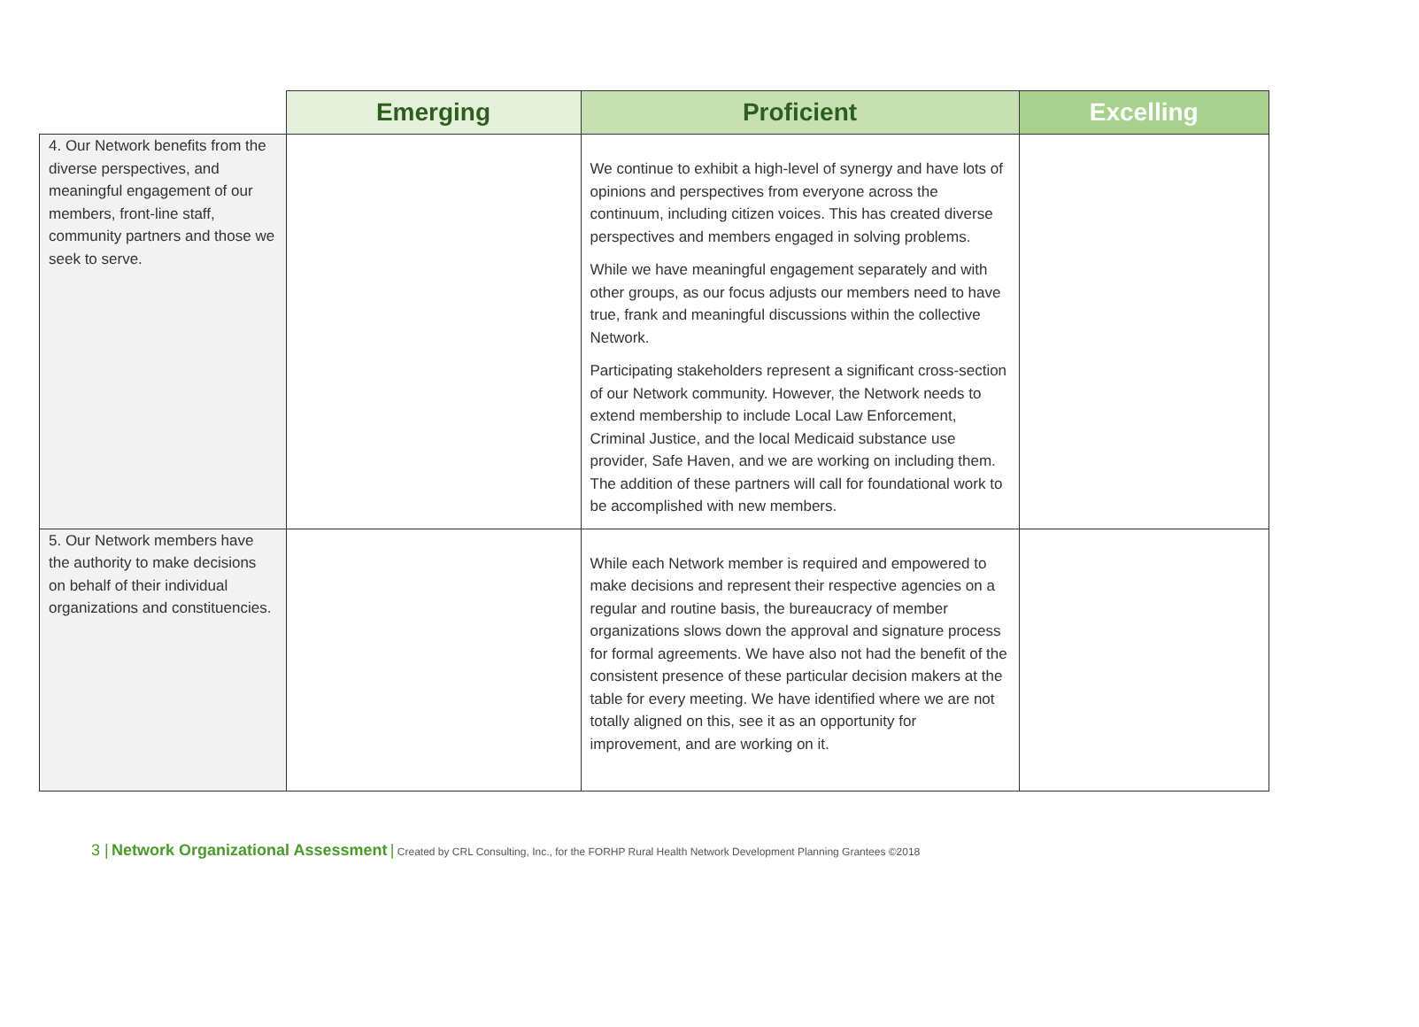| | Emerging | Proficient | Excelling |
| --- | --- | --- | --- |
| 4. Our Network benefits from the diverse perspectives, and meaningful engagement of our members, front-line staff, community partners and those we seek to serve. | | We continue to exhibit a high-level of synergy and have lots of opinions and perspectives from everyone across the continuum, including citizen voices. This has created diverse perspectives and members engaged in solving problems. While we have meaningful engagement separately and with other groups, as our focus adjusts our members need to have true, frank and meaningful discussions within the collective Network. Participating stakeholders represent a significant cross-section of our Network community. However, the Network needs to extend membership to include Local Law Enforcement, Criminal Justice, and the local Medicaid substance use provider, Safe Haven, and we are working on including them. The addition of these partners will call for foundational work to be accomplished with new members. | |
| 5. Our Network members have the authority to make decisions on behalf of their individual organizations and constituencies. | | While each Network member is required and empowered to make decisions and represent their respective agencies on a regular and routine basis, the bureaucracy of member organizations slows down the approval and signature process for formal agreements. We have also not had the benefit of the consistent presence of these particular decision makers at the table for every meeting. We have identified where we are not totally aligned on this, see it as an opportunity for improvement, and are working on it. | |
3 | Network Organizational Assessment | Created by CRL Consulting, Inc., for the FORHP Rural Health Network Development Planning Grantees ©2018